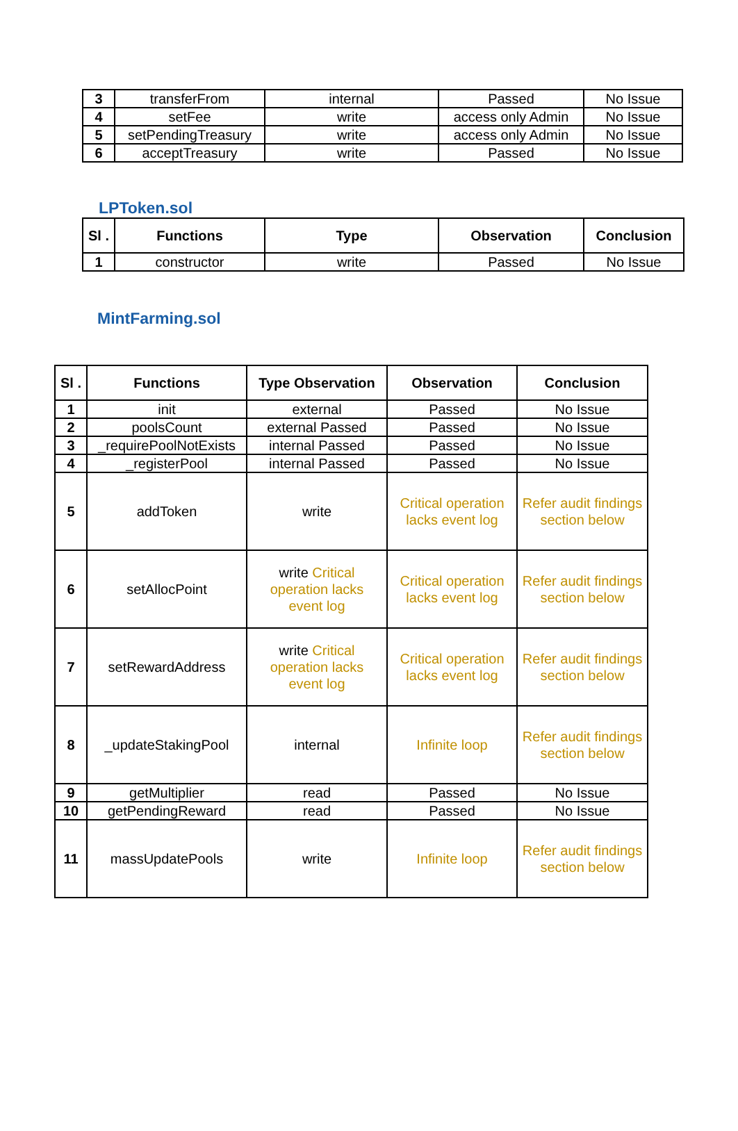| 3 | transferFrom | internal | Passed | No Issue |
| 4 | setFee | write | access only Admin | No Issue |
| 5 | setPendingTreasury | write | access only Admin | No Issue |
| 6 | acceptTreasury | write | Passed | No Issue |
LPToken.sol
| Sl . | Functions | Type | Observation | Conclusion |
| --- | --- | --- | --- | --- |
| 1 | constructor | write | Passed | No Issue |
MintFarming.sol
| Sl . | Functions | Type Observation | Observation | Conclusion |
| --- | --- | --- | --- | --- |
| 1 | init | external | Passed | No Issue |
| 2 | poolsCount | external Passed | Passed | No Issue |
| 3 | _requirePoolNotExists | internal Passed | Passed | No Issue |
| 4 | _registerPool | internal Passed | Passed | No Issue |
| 5 | addToken | write | Critical operation lacks event log | Refer audit findings section below |
| 6 | setAllocPoint | write Critical operation lacks event log | Critical operation lacks event log | Refer audit findings section below |
| 7 | setRewardAddress | write Critical operation lacks event log | Critical operation lacks event log | Refer audit findings section below |
| 8 | _updateStakingPool | internal | Infinite loop | Refer audit findings section below |
| 9 | getMultiplier | read | Passed | No Issue |
| 10 | getPendingReward | read | Passed | No Issue |
| 11 | massUpdatePools | write | Infinite loop | Refer audit findings section below |